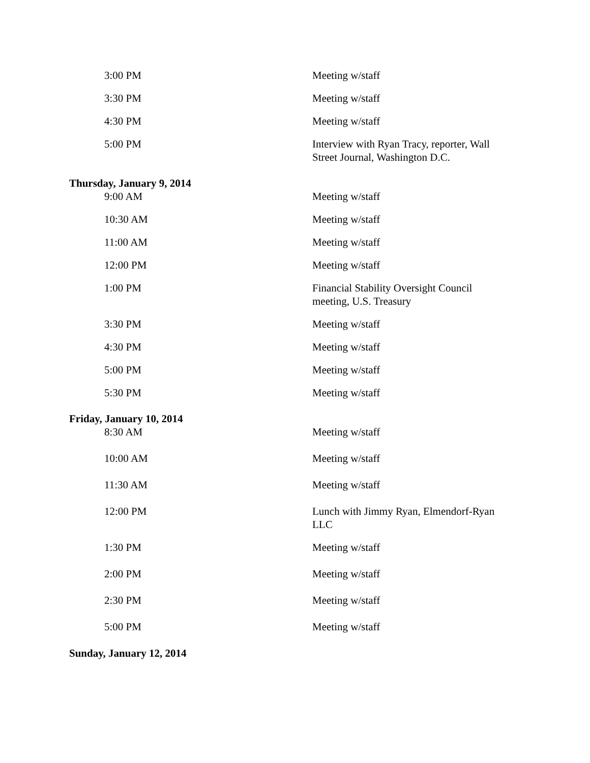| 3:00 PM | Meeting w/staff |
| 3:30 PM | Meeting w/staff |
| 4:30 PM | Meeting w/staff |
| 5:00 PM | Interview with Ryan Tracy, reporter, Wall Street Journal, Washington D.C. |
| Thursday, January 9, 2014 | |
| 9:00 AM | Meeting w/staff |
| 10:30 AM | Meeting w/staff |
| 11:00 AM | Meeting w/staff |
| 12:00 PM | Meeting w/staff |
| 1:00 PM | Financial Stability Oversight Council meeting, U.S. Treasury |
| 3:30 PM | Meeting w/staff |
| 4:30 PM | Meeting w/staff |
| 5:00 PM | Meeting w/staff |
| 5:30 PM | Meeting w/staff |
| Friday, January 10, 2014 | |
| 8:30 AM | Meeting w/staff |
| 10:00 AM | Meeting w/staff |
| 11:30 AM | Meeting w/staff |
| 12:00 PM | Lunch with Jimmy Ryan, Elmendorf-Ryan LLC |
| 1:30 PM | Meeting w/staff |
| 2:00 PM | Meeting w/staff |
| 2:30 PM | Meeting w/staff |
| 5:00 PM | Meeting w/staff |
| Sunday, January 12, 2014 | |